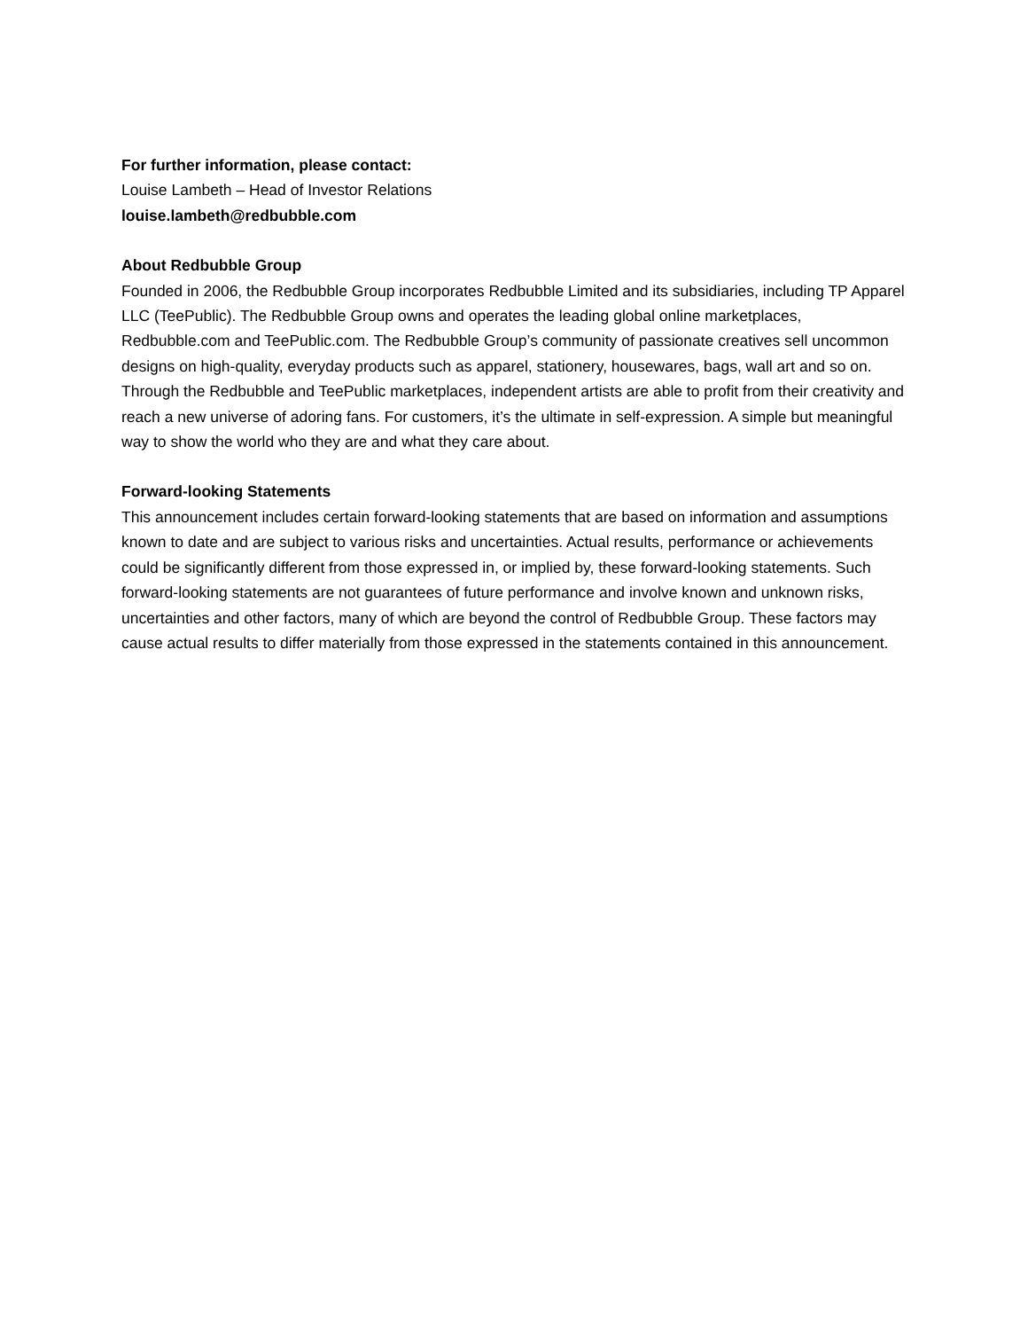For further information, please contact:
Louise Lambeth – Head of Investor Relations
louise.lambeth@redbubble.com
About Redbubble Group
Founded in 2006, the Redbubble Group incorporates Redbubble Limited and its subsidiaries, including TP Apparel LLC (TeePublic). The Redbubble Group owns and operates the leading global online marketplaces, Redbubble.com and TeePublic.com. The Redbubble Group’s community of passionate creatives sell uncommon designs on high-quality, everyday products such as apparel, stationery, housewares, bags, wall art and so on. Through the Redbubble and TeePublic marketplaces, independent artists are able to profit from their creativity and reach a new universe of adoring fans. For customers, it’s the ultimate in self-expression. A simple but meaningful way to show the world who they are and what they care about.
Forward-looking Statements
This announcement includes certain forward-looking statements that are based on information and assumptions known to date and are subject to various risks and uncertainties. Actual results, performance or achievements could be significantly different from those expressed in, or implied by, these forward-looking statements. Such forward-looking statements are not guarantees of future performance and involve known and unknown risks, uncertainties and other factors, many of which are beyond the control of Redbubble Group. These factors may cause actual results to differ materially from those expressed in the statements contained in this announcement.